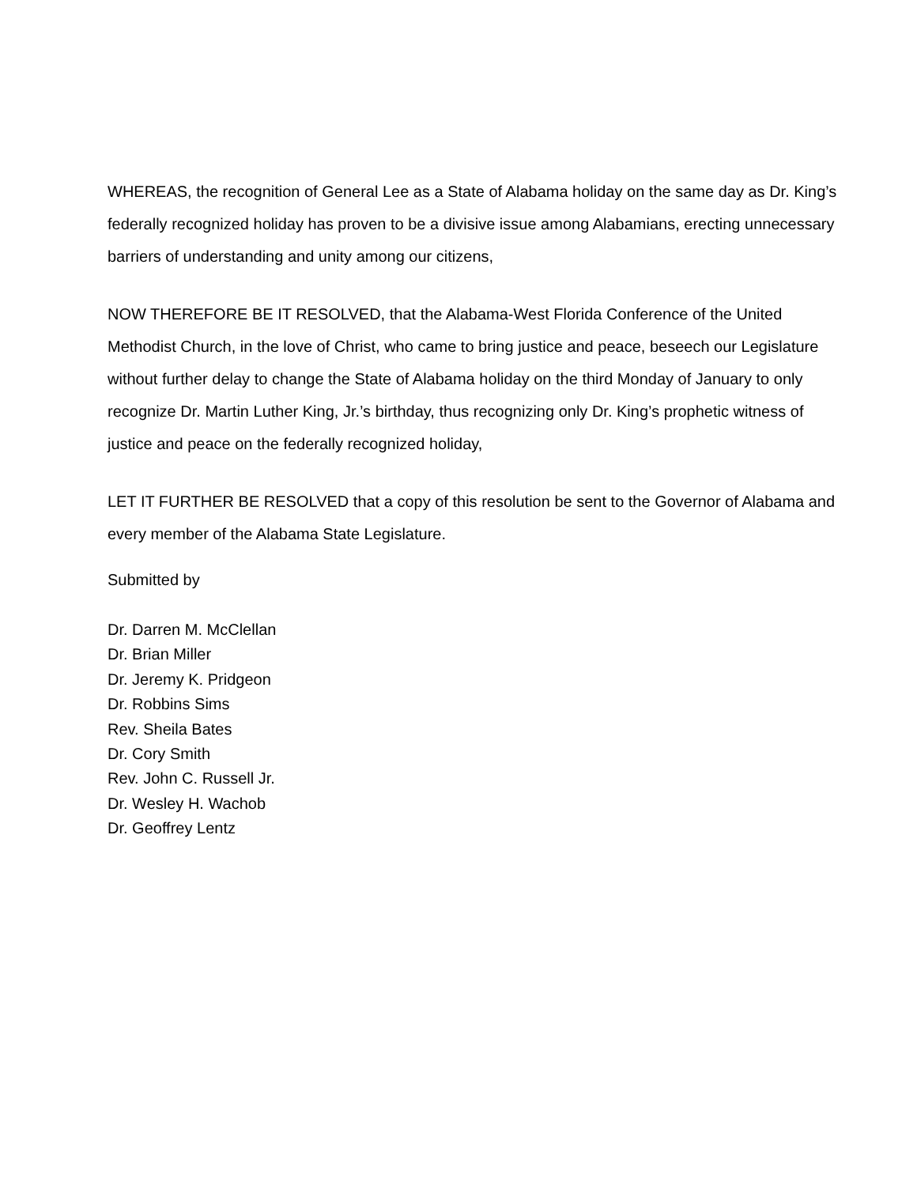WHEREAS, the recognition of General Lee as a State of Alabama holiday on the same day as Dr. King’s federally recognized holiday has proven to be a divisive issue among Alabamians, erecting unnecessary barriers of understanding and unity among our citizens,
NOW THEREFORE BE IT RESOLVED, that the Alabama-West Florida Conference of the United Methodist Church, in the love of Christ, who came to bring justice and peace, beseech our Legislature without further delay to change the State of Alabama holiday on the third Monday of January to only recognize Dr. Martin Luther King, Jr.’s birthday, thus recognizing only Dr. King’s prophetic witness of justice and peace on the federally recognized holiday,
LET IT FURTHER BE RESOLVED that a copy of this resolution be sent to the Governor of Alabama and every member of the Alabama State Legislature.
Submitted by
Dr. Darren M. McClellan
Dr. Brian Miller
Dr. Jeremy K. Pridgeon
Dr. Robbins Sims
Rev. Sheila Bates
Dr. Cory Smith
Rev. John C. Russell Jr.
Dr. Wesley H. Wachob
Dr. Geoffrey Lentz